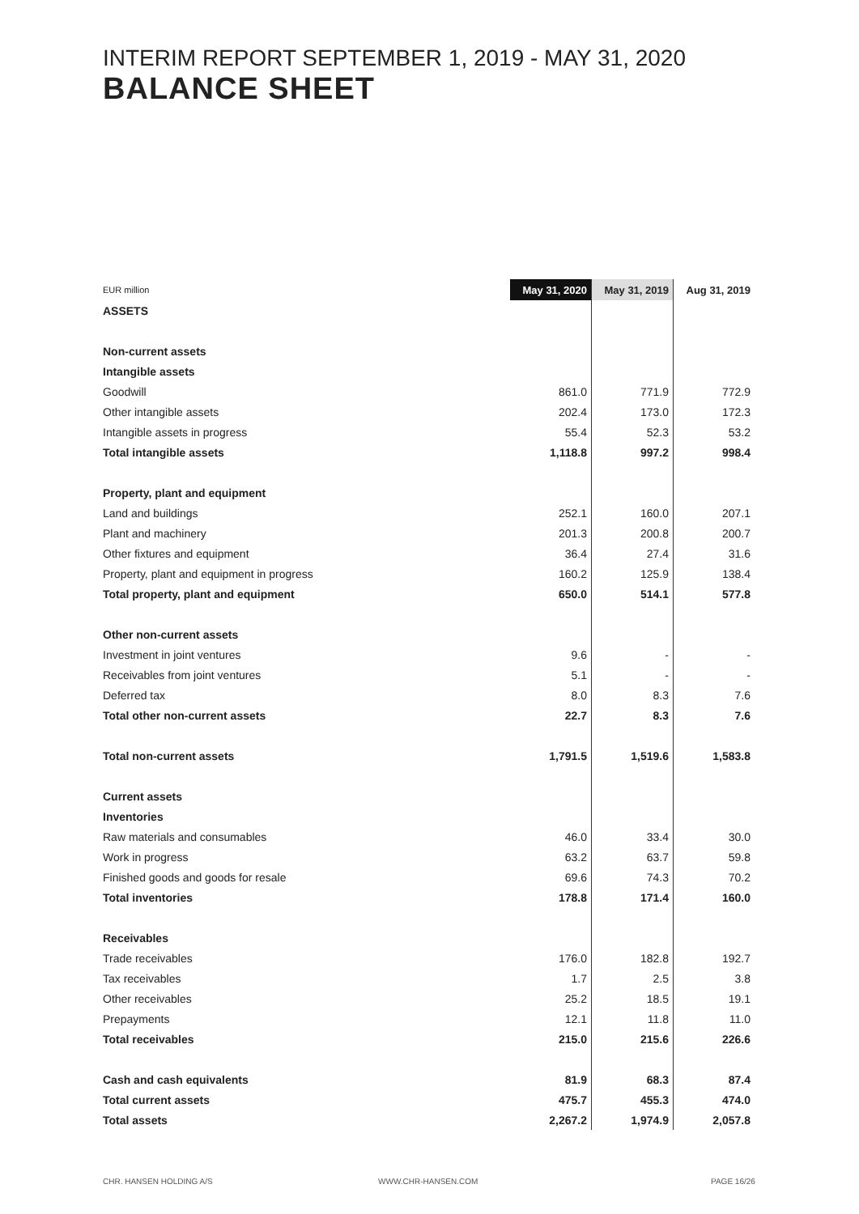INTERIM REPORT SEPTEMBER 1, 2019 - MAY 31, 2020
BALANCE SHEET
| EUR million | May 31, 2020 | May 31, 2019 | Aug 31, 2019 |
| ASSETS | | | |
| Non-current assets | | | |
| Intangible assets | | | |
| Goodwill | 861.0 | 771.9 | 772.9 |
| Other intangible assets | 202.4 | 173.0 | 172.3 |
| Intangible assets in progress | 55.4 | 52.3 | 53.2 |
| Total intangible assets | 1,118.8 | 997.2 | 998.4 |
| Property, plant and equipment | | | |
| Land and buildings | 252.1 | 160.0 | 207.1 |
| Plant and machinery | 201.3 | 200.8 | 200.7 |
| Other fixtures and equipment | 36.4 | 27.4 | 31.6 |
| Property, plant and equipment in progress | 160.2 | 125.9 | 138.4 |
| Total property, plant and equipment | 650.0 | 514.1 | 577.8 |
| Other non-current assets | | | |
| Investment in joint ventures | 9.6 | - | - |
| Receivables from joint ventures | 5.1 | - | - |
| Deferred tax | 8.0 | 8.3 | 7.6 |
| Total other non-current assets | 22.7 | 8.3 | 7.6 |
| Total non-current assets | 1,791.5 | 1,519.6 | 1,583.8 |
| Current assets | | | |
| Inventories | | | |
| Raw materials and consumables | 46.0 | 33.4 | 30.0 |
| Work in progress | 63.2 | 63.7 | 59.8 |
| Finished goods and goods for resale | 69.6 | 74.3 | 70.2 |
| Total inventories | 178.8 | 171.4 | 160.0 |
| Receivables | | | |
| Trade receivables | 176.0 | 182.8 | 192.7 |
| Tax receivables | 1.7 | 2.5 | 3.8 |
| Other receivables | 25.2 | 18.5 | 19.1 |
| Prepayments | 12.1 | 11.8 | 11.0 |
| Total receivables | 215.0 | 215.6 | 226.6 |
| Cash and cash equivalents | 81.9 | 68.3 | 87.4 |
| Total current assets | 475.7 | 455.3 | 474.0 |
| Total assets | 2,267.2 | 1,974.9 | 2,057.8 |
CHR. HANSEN HOLDING A/S WWW.CHR-HANSEN.COM PAGE 16/26